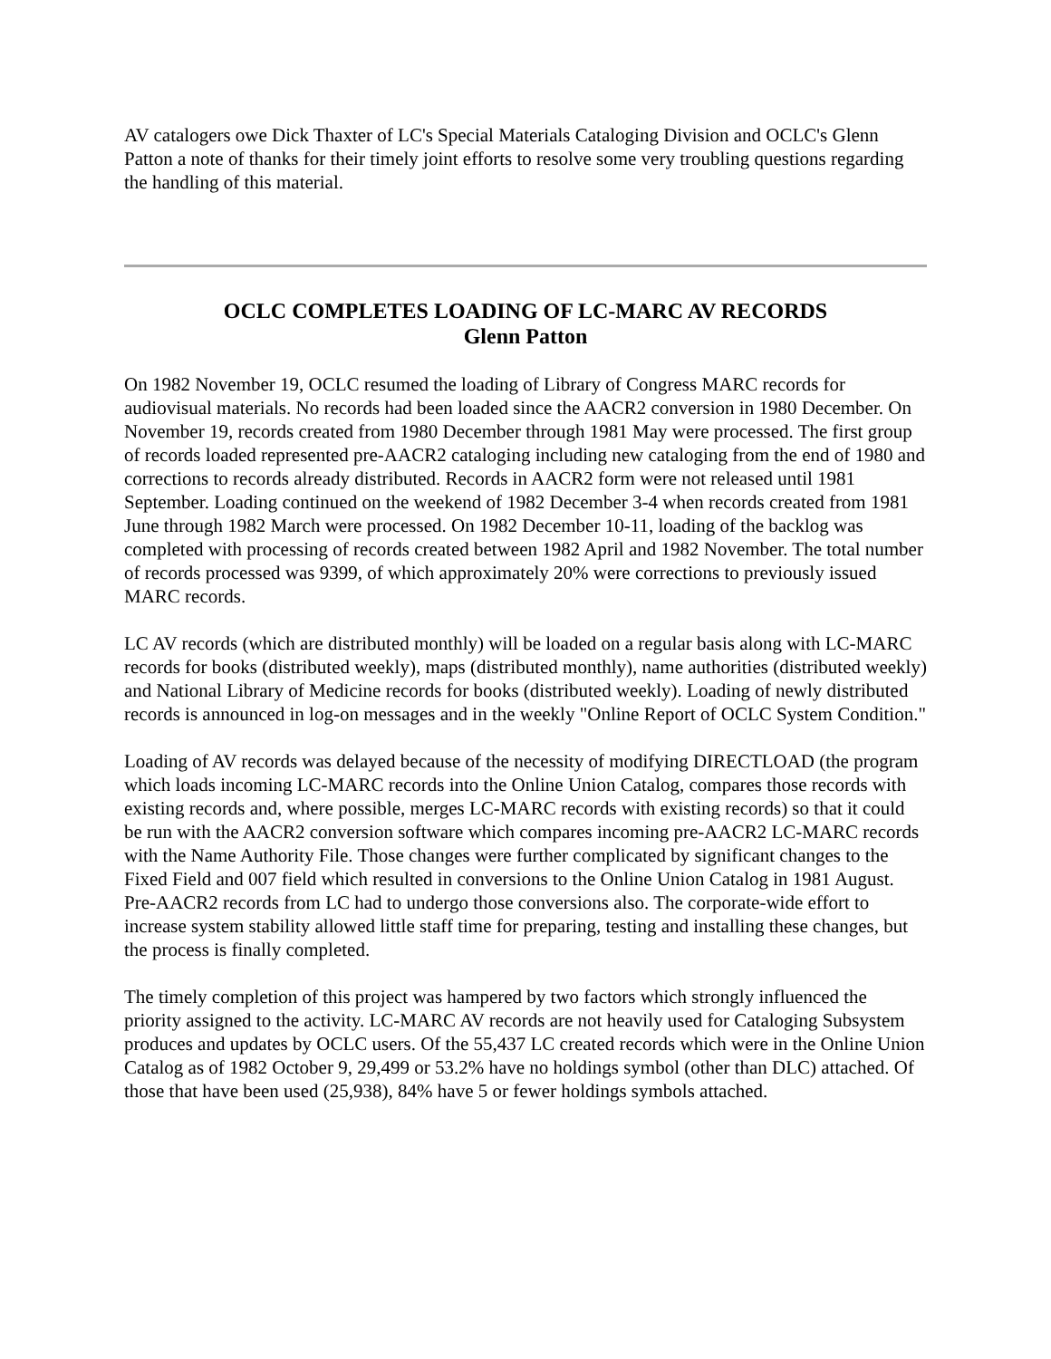AV catalogers owe Dick Thaxter of LC's Special Materials Cataloging Division and OCLC's Glenn Patton a note of thanks for their timely joint efforts to resolve some very troubling questions regarding the handling of this material.
OCLC COMPLETES LOADING OF LC-MARC AV RECORDS
Glenn Patton
On 1982 November 19, OCLC resumed the loading of Library of Congress MARC records for audiovisual materials. No records had been loaded since the AACR2 conversion in 1980 December. On November 19, records created from 1980 December through 1981 May were processed. The first group of records loaded represented pre-AACR2 cataloging including new cataloging from the end of 1980 and corrections to records already distributed. Records in AACR2 form were not released until 1981 September. Loading continued on the weekend of 1982 December 3-4 when records created from 1981 June through 1982 March were processed. On 1982 December 10-11, loading of the backlog was completed with processing of records created between 1982 April and 1982 November. The total number of records processed was 9399, of which approximately 20% were corrections to previously issued MARC records.
LC AV records (which are distributed monthly) will be loaded on a regular basis along with LC-MARC records for books (distributed weekly), maps (distributed monthly), name authorities (distributed weekly) and National Library of Medicine records for books (distributed weekly). Loading of newly distributed records is announced in log-on messages and in the weekly "Online Report of OCLC System Condition."
Loading of AV records was delayed because of the necessity of modifying DIRECTLOAD (the program which loads incoming LC-MARC records into the Online Union Catalog, compares those records with existing records and, where possible, merges LC-MARC records with existing records) so that it could be run with the AACR2 conversion software which compares incoming pre-AACR2 LC-MARC records with the Name Authority File. Those changes were further complicated by significant changes to the Fixed Field and 007 field which resulted in conversions to the Online Union Catalog in 1981 August. Pre-AACR2 records from LC had to undergo those conversions also. The corporate-wide effort to increase system stability allowed little staff time for preparing, testing and installing these changes, but the process is finally completed.
The timely completion of this project was hampered by two factors which strongly influenced the priority assigned to the activity. LC-MARC AV records are not heavily used for Cataloging Subsystem produces and updates by OCLC users. Of the 55,437 LC created records which were in the Online Union Catalog as of 1982 October 9, 29,499 or 53.2% have no holdings symbol (other than DLC) attached. Of those that have been used (25,938), 84% have 5 or fewer holdings symbols attached.